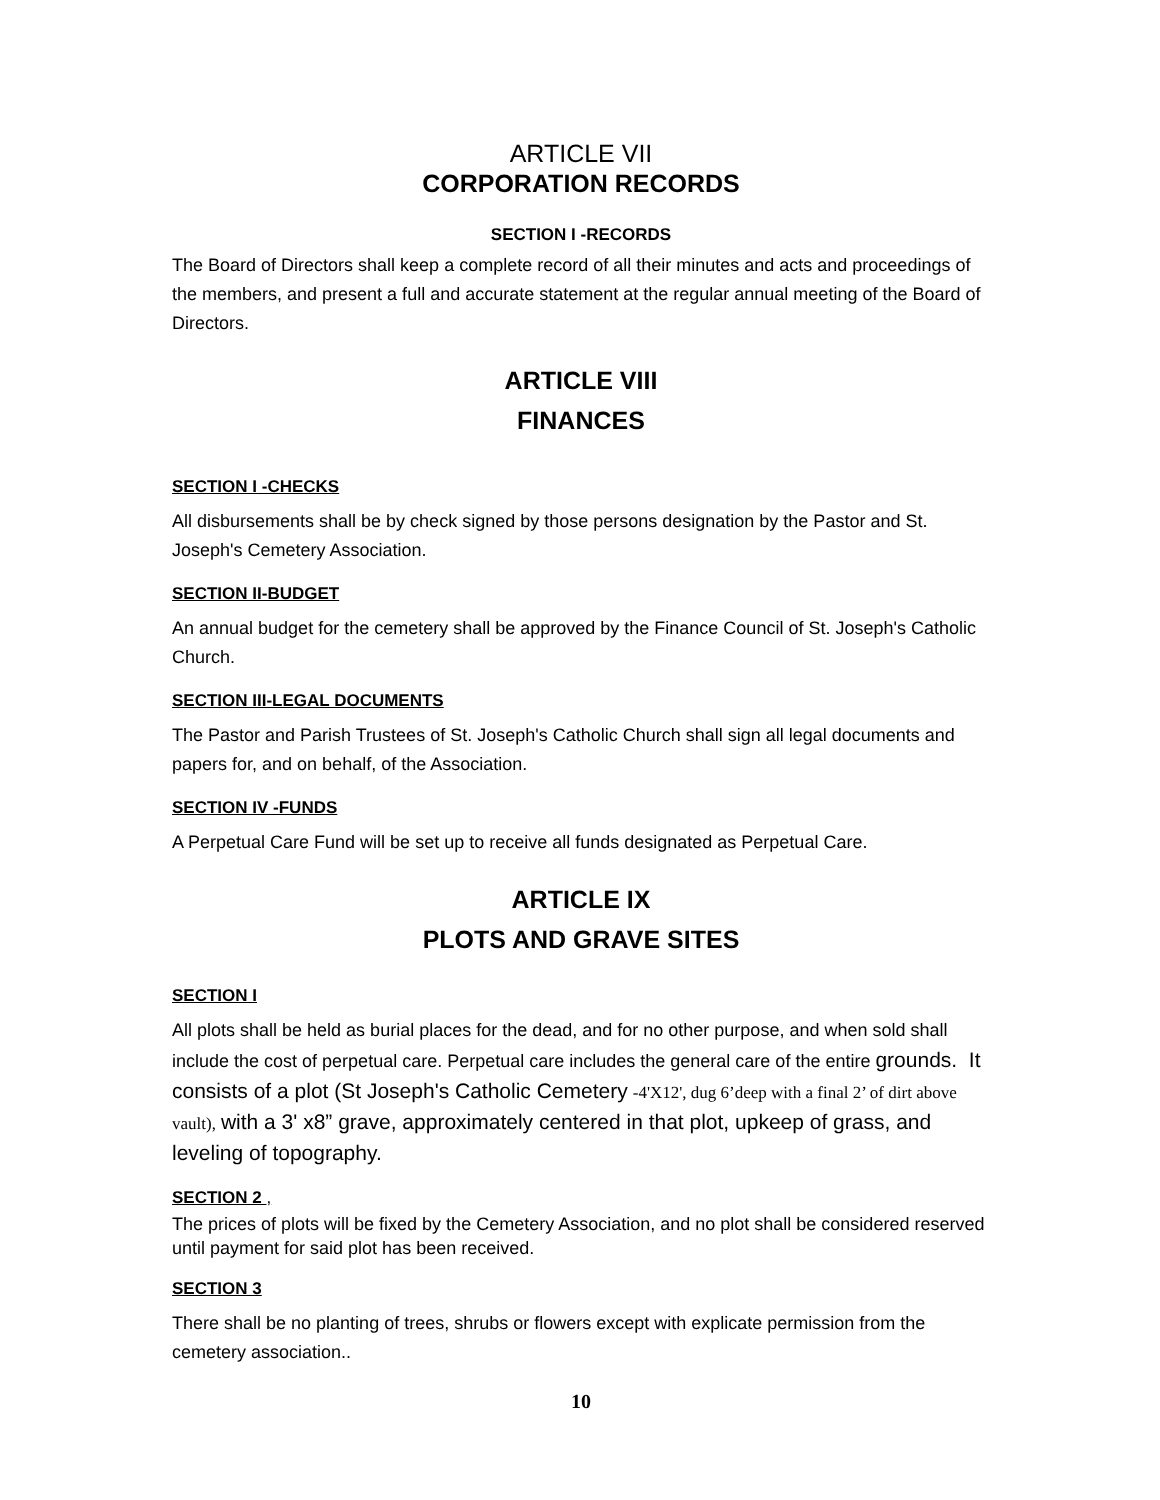ARTICLE VII
CORPORATION RECORDS
SECTION I -RECORDS
The Board of Directors shall keep a complete record of all their minutes and acts and proceedings of the members, and present a full and accurate statement at the regular annual meeting of the Board of Directors.
ARTICLE VIII
FINANCES
SECTION I -CHECKS
All disbursements shall be by check signed by those persons designation by the Pastor and St. Joseph's Cemetery Association.
SECTION II-BUDGET
An annual budget for the cemetery shall be approved by the Finance Council of St. Joseph's Catholic Church.
SECTION III-LEGAL DOCUMENTS
The Pastor and Parish Trustees of St. Joseph's Catholic Church shall sign all legal documents and papers for, and on behalf, of the Association.
SECTION IV -FUNDS
A Perpetual Care Fund will be set up to receive all funds designated as Perpetual Care.
ARTICLE IX
PLOTS AND GRAVE SITES
SECTION I
All plots shall be held as burial places for the dead, and for no other purpose, and when sold shall include the cost of perpetual care. Perpetual care includes the general care of the entire grounds. It consists of a plot (St Joseph's Catholic Cemetery -4'X12', dug 6’deep with a final 2’ of dirt above vault), with a 3' x8” grave, approximately centered in that plot, upkeep of grass, and leveling of topography.
SECTION 2 ,
The prices of plots will be fixed by the Cemetery Association, and no plot shall be considered reserved until payment for said plot has been received.
SECTION 3
There shall be no planting of trees, shrubs or flowers except with explicate permission from the cemetery association..
10